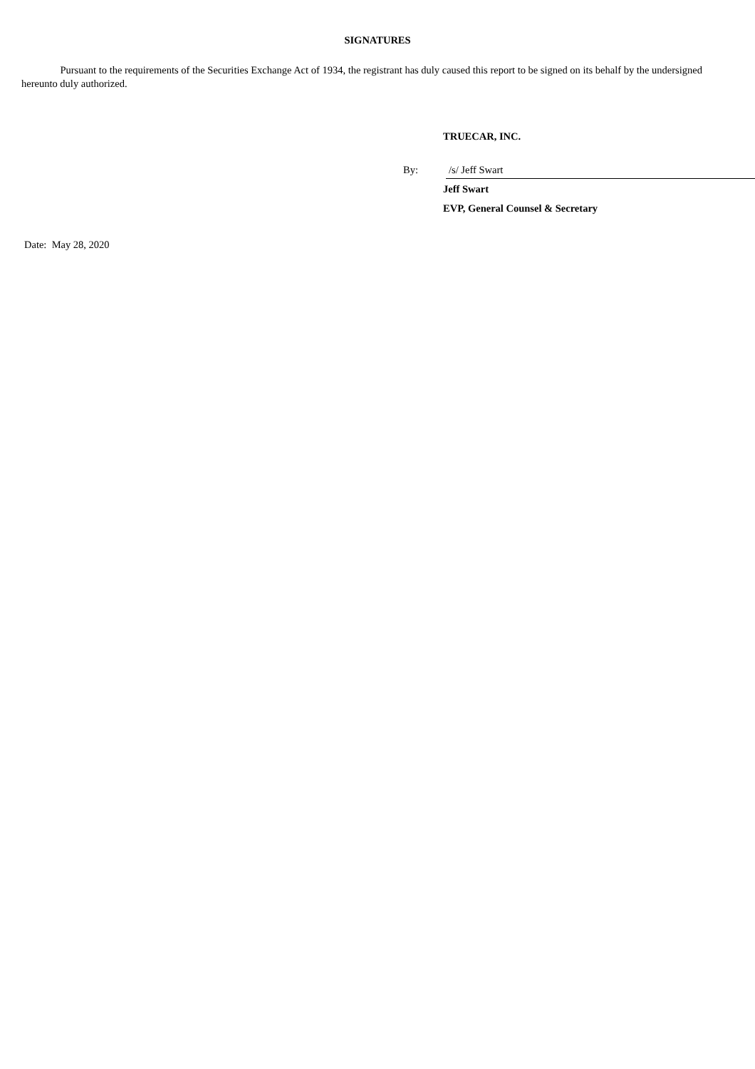SIGNATURES
Pursuant to the requirements of the Securities Exchange Act of 1934, the registrant has duly caused this report to be signed on its behalf by the undersigned hereunto duly authorized.
TRUECAR, INC.
By: /s/ Jeff Swart
Jeff Swart
EVP, General Counsel & Secretary
Date: May 28, 2020